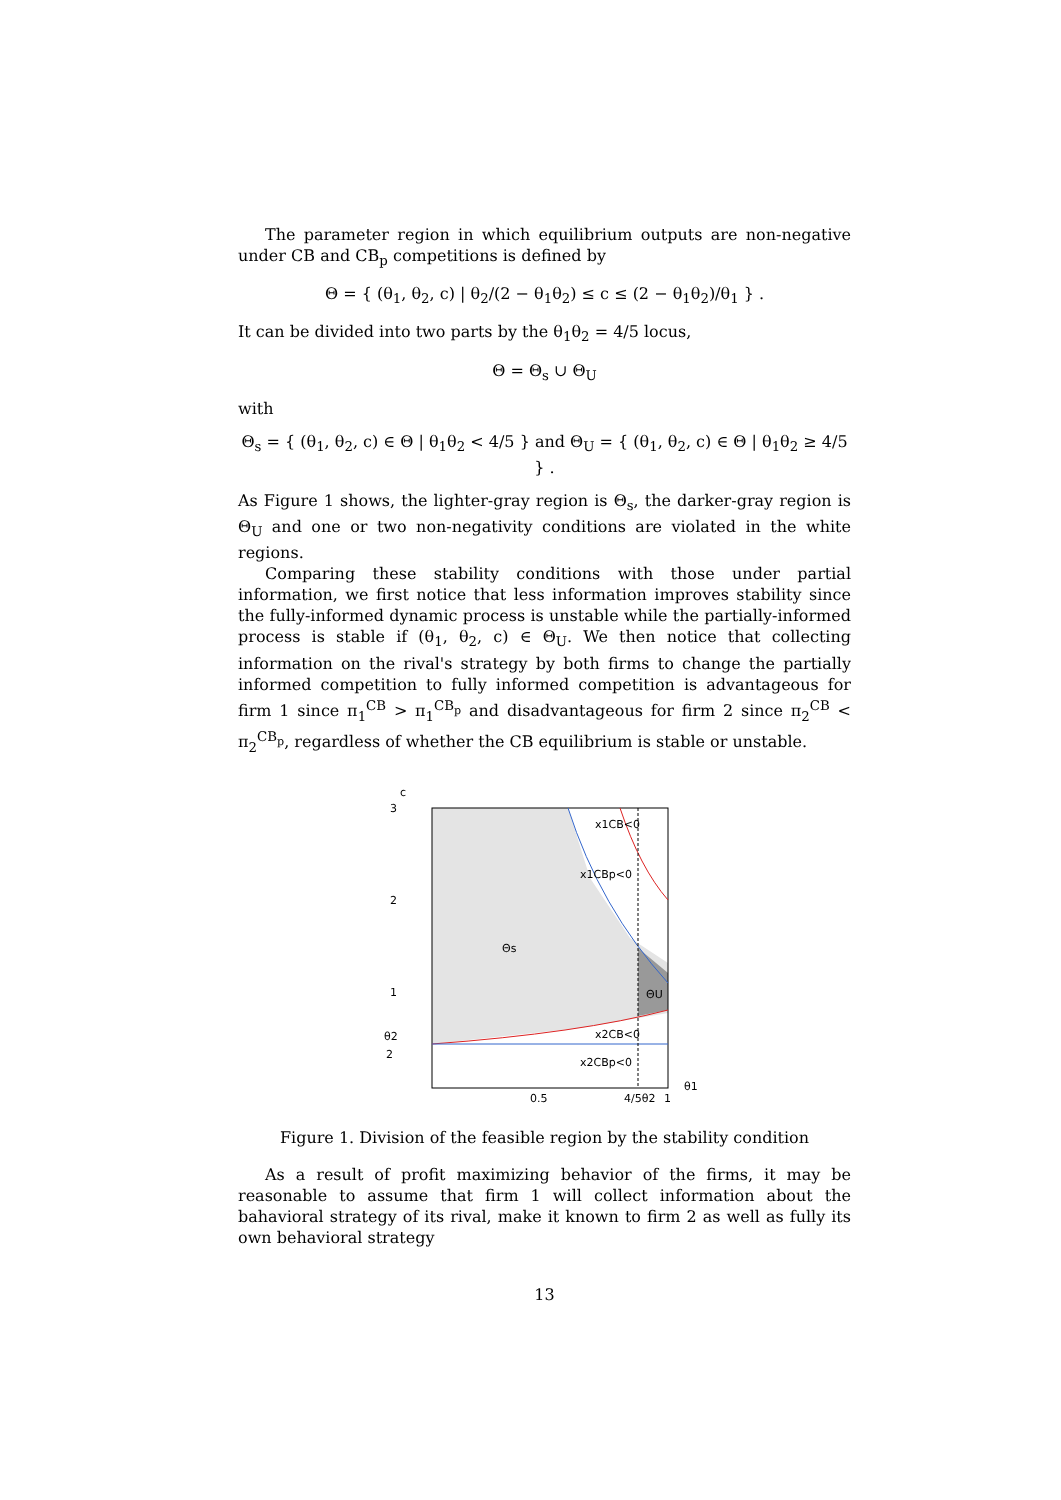The parameter region in which equilibrium outputs are non-negative under CB and CB<sub>p</sub> competitions is defined by
Θ = { (θ<sub>1</sub>, θ<sub>2</sub>, c) | θ<sub>2</sub>/(2 − θ<sub>1</sub>θ<sub>2</sub>) ≤ c ≤ (2 − θ<sub>1</sub>θ<sub>2</sub>)/θ<sub>1</sub> } .
It can be divided into two parts by the θ<sub>1</sub>θ<sub>2</sub> = 4/5 locus,
Θ = Θ<sub>s</sub> ∪ Θ<sub>U</sub>
with
Θ<sub>s</sub> = { (θ<sub>1</sub>, θ<sub>2</sub>, c) ∈ Θ | θ<sub>1</sub>θ<sub>2</sub> < 4/5 } and Θ<sub>U</sub> = { (θ<sub>1</sub>, θ<sub>2</sub>, c) ∈ Θ | θ<sub>1</sub>θ<sub>2</sub> ≥ 4/5 } .
As Figure 1 shows, the lighter-gray region is Θ<sub>s</sub>, the darker-gray region is Θ<sub>U</sub> and one or two non-negativity conditions are violated in the white regions.
Comparing these stability conditions with those under partial information, we first notice that less information improves stability since the fully-informed dynamic process is unstable while the partially-informed process is stable if (θ<sub>1</sub>, θ<sub>2</sub>, c) ∈ Θ<sub>U</sub>. We then notice that collecting information on the rival's strategy by both firms to change the partially informed competition to fully informed competition is advantageous for firm 1 since π<sub>1</sub><sup>CB</sup> > π<sub>1</sub><sup>CB<sub>p</sub></sup> and disadvantageous for firm 2 since π<sub>2</sub><sup>CB</sup> < π<sub>2</sub><sup>CB<sub>p</sub></sup>, regardless of whether the CB equilibrium is stable or unstable.
c
3
2
1
θ2
2
0.5
4/5θ2
1
θ1
x1CB<0
x1CBp<0
Θs
ΘU
x2CB<0
x2CBp<0
Figure 1. Division of the feasible region by the stability condition
As a result of profit maximizing behavior of the firms, it may be reasonable to assume that firm 1 will collect information about the bahavioral strategy of its rival, make it known to firm 2 as well as fully its own behavioral strategy
13